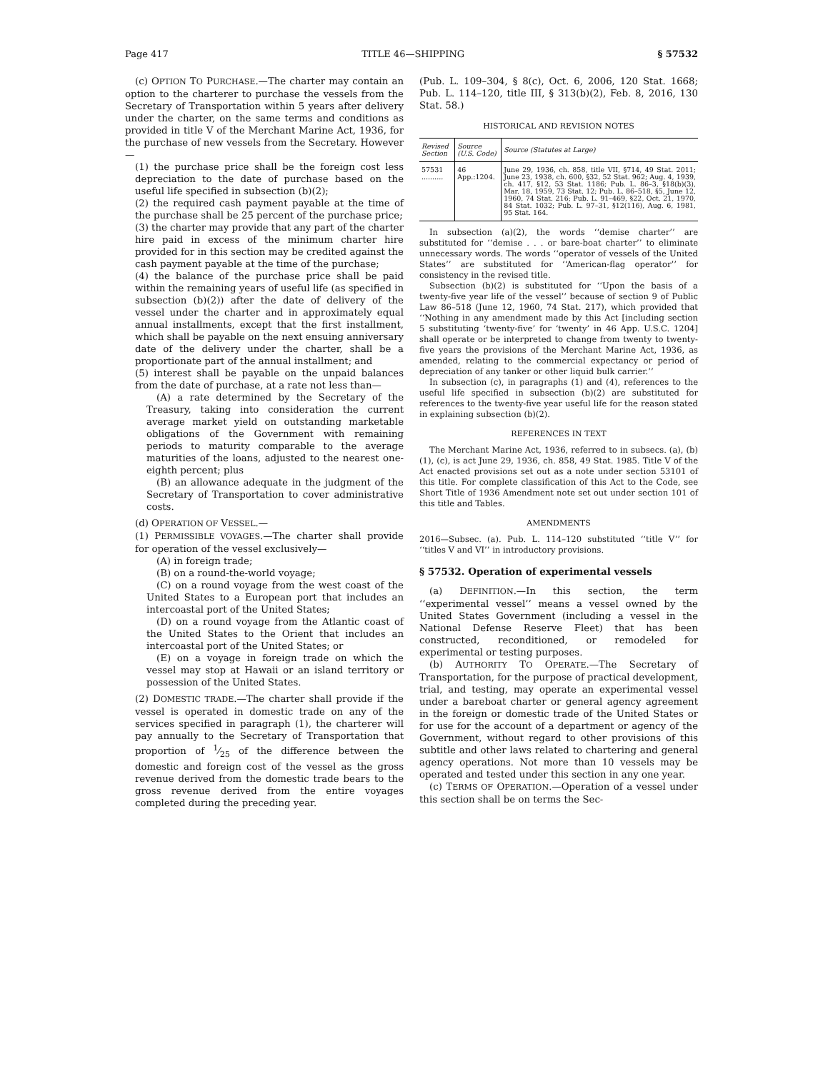Page 417 TITLE 46—SHIPPING § 57532
(c) OPTION TO PURCHASE.—The charter may contain an option to the charterer to purchase the vessels from the Secretary of Transportation within 5 years after delivery under the charter, on the same terms and conditions as provided in title V of the Merchant Marine Act, 1936, for the purchase of new vessels from the Secretary. However—
(1) the purchase price shall be the foreign cost less depreciation to the date of purchase based on the useful life specified in subsection (b)(2);
(2) the required cash payment payable at the time of the purchase shall be 25 percent of the purchase price;
(3) the charter may provide that any part of the charter hire paid in excess of the minimum charter hire provided for in this section may be credited against the cash payment payable at the time of the purchase;
(4) the balance of the purchase price shall be paid within the remaining years of useful life (as specified in subsection (b)(2)) after the date of delivery of the vessel under the charter and in approximately equal annual installments, except that the first installment, which shall be payable on the next ensuing anniversary date of the delivery under the charter, shall be a proportionate part of the annual installment; and
(5) interest shall be payable on the unpaid balances from the date of purchase, at a rate not less than—
(A) a rate determined by the Secretary of the Treasury, taking into consideration the current average market yield on outstanding marketable obligations of the Government with remaining periods to maturity comparable to the average maturities of the loans, adjusted to the nearest one-eighth percent; plus
(B) an allowance adequate in the judgment of the Secretary of Transportation to cover administrative costs.
(d) OPERATION OF VESSEL.—
(1) PERMISSIBLE VOYAGES.—The charter shall provide for operation of the vessel exclusively—
(A) in foreign trade;
(B) on a round-the-world voyage;
(C) on a round voyage from the west coast of the United States to a European port that includes an intercoastal port of the United States;
(D) on a round voyage from the Atlantic coast of the United States to the Orient that includes an intercoastal port of the United States; or
(E) on a voyage in foreign trade on which the vessel may stop at Hawaii or an island territory or possession of the United States.
(2) DOMESTIC TRADE.—The charter shall provide if the vessel is operated in domestic trade on any of the services specified in paragraph (1), the charterer will pay annually to the Secretary of Transportation that proportion of 1⁄25 of the difference between the domestic and foreign cost of the vessel as the gross revenue derived from the domestic trade bears to the gross revenue derived from the entire voyages completed during the preceding year.
(Pub. L. 109–304, § 8(c), Oct. 6, 2006, 120 Stat. 1668; Pub. L. 114–120, title III, § 313(b)(2), Feb. 8, 2016, 130 Stat. 58.)
HISTORICAL AND REVISION NOTES
| Revised Section | Source (U.S. Code) | Source (Statutes at Large) |
| --- | --- | --- |
| 57531 .......... | 46 App.:1204. | June 29, 1936, ch. 858, title VII, §714, 49 Stat. 2011; June 23, 1938, ch. 600, §32, 52 Stat. 962; Aug. 4, 1939, ch. 417, §12, 53 Stat. 1186; Pub. L. 86–3, §18(b)(3), Mar. 18, 1959, 73 Stat. 12; Pub. L. 86–518, §5, June 12, 1960, 74 Stat. 216; Pub. L. 91–469, §22, Oct. 21, 1970, 84 Stat. 1032; Pub. L. 97–31, §12(116), Aug. 6, 1981, 95 Stat. 164. |
In subsection (a)(2), the words ‘‘demise charter’’ are substituted for ‘‘demise . . . or bare-boat charter’’ to eliminate unnecessary words. The words ‘‘operator of vessels of the United States’’ are substituted for ‘‘American-flag operator’’ for consistency in the revised title.
Subsection (b)(2) is substituted for ‘‘Upon the basis of a twenty-five year life of the vessel’’ because of section 9 of Public Law 86–518 (June 12, 1960, 74 Stat. 217), which provided that ‘‘Nothing in any amendment made by this Act [including section 5 substituting ‘twenty-five’ for ‘twenty’ in 46 App. U.S.C. 1204] shall operate or be interpreted to change from twenty to twenty-five years the provisions of the Merchant Marine Act, 1936, as amended, relating to the commercial expectancy or period of depreciation of any tanker or other liquid bulk carrier.’’
In subsection (c), in paragraphs (1) and (4), references to the useful life specified in subsection (b)(2) are substituted for references to the twenty-five year useful life for the reason stated in explaining subsection (b)(2).
REFERENCES IN TEXT
The Merchant Marine Act, 1936, referred to in subsecs. (a), (b)(1), (c), is act June 29, 1936, ch. 858, 49 Stat. 1985. Title V of the Act enacted provisions set out as a note under section 53101 of this title. For complete classification of this Act to the Code, see Short Title of 1936 Amendment note set out under section 101 of this title and Tables.
AMENDMENTS
2016—Subsec. (a). Pub. L. 114–120 substituted ‘‘title V’’ for ‘‘titles V and VI’’ in introductory provisions.
§ 57532. Operation of experimental vessels
(a) DEFINITION.—In this section, the term ‘‘experimental vessel’’ means a vessel owned by the United States Government (including a vessel in the National Defense Reserve Fleet) that has been constructed, reconditioned, or remodeled for experimental or testing purposes.
(b) AUTHORITY TO OPERATE.—The Secretary of Transportation, for the purpose of practical development, trial, and testing, may operate an experimental vessel under a bareboat charter or general agency agreement in the foreign or domestic trade of the United States or for use for the account of a department or agency of the Government, without regard to other provisions of this subtitle and other laws related to chartering and general agency operations. Not more than 10 vessels may be operated and tested under this section in any one year.
(c) TERMS OF OPERATION.—Operation of a vessel under this section shall be on terms the Sec-